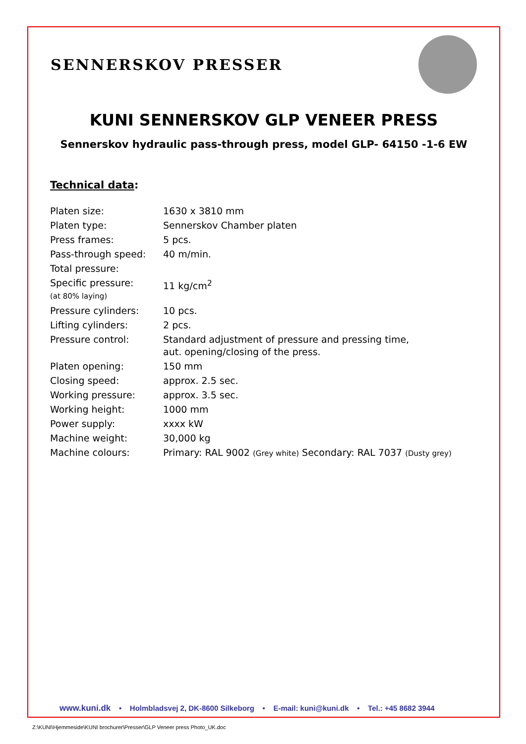SENNERSKOV PRESSER
KUNI SENNERSKOV GLP VENEER PRESS
Sennerskov hydraulic pass-through press, model GLP- 64150 -1-6 EW
Technical data:
| Platen size: | 1630 x 3810 mm |
| Platen type: | Sennerskov Chamber platen |
| Press frames: | 5 pcs. |
| Pass-through speed: | 40 m/min. |
| Total pressure: | |
| Specific pressure: (at 80% laying) | 11 kg/cm<sup>2</sup> |
| Pressure cylinders: | 10 pcs. |
| Lifting cylinders: | 2 pcs. |
| Pressure control: | Standard adjustment of pressure and pressing time, aut. opening/closing of the press. |
| Platen opening: | 150 mm |
| Closing speed: | approx. 2.5 sec. |
| Working pressure: | approx. 3.5 sec. |
| Working height: | 1000 mm |
| Power supply: | xxxx kW |
| Machine weight: | 30,000 kg |
| Machine colours: | Primary: RAL 9002 (Grey white) Secondary: RAL 7037 (Dusty grey) |
www.kuni.dk • Holmbladsvej 2, DK-8600 Silkeborg • E-mail: kuni@kuni.dk • Tel.: +45 8682 3944
Z:\KUNI\Hjemmeside\KUNI brochurer\Presser\GLP Veneer press Photo_UK.doc